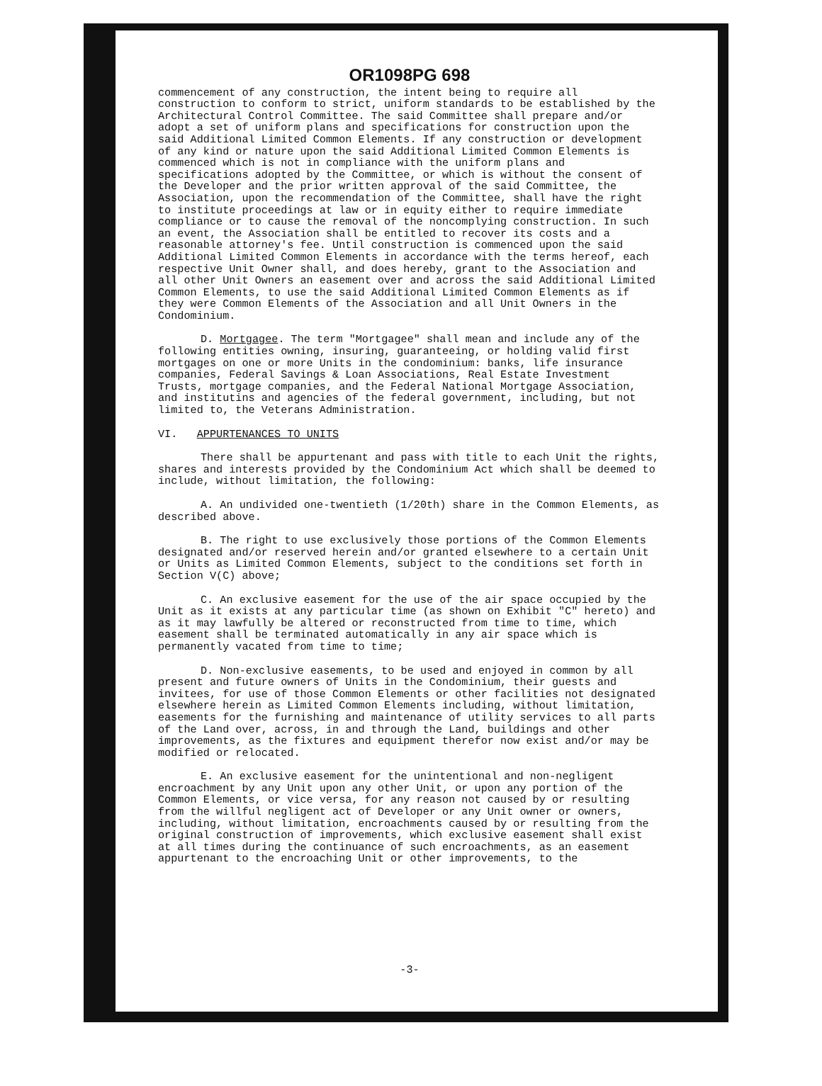OR1098PG 698
commencement of any construction, the intent being to require all construction to conform to strict, uniform standards to be established by the Architectural Control Committee. The said Committee shall prepare and/or adopt a set of uniform plans and specifications for construction upon the said Additional Limited Common Elements. If any construction or development of any kind or nature upon the said Additional Limited Common Elements is commenced which is not in compliance with the uniform plans and specifications adopted by the Committee, or which is without the consent of the Developer and the prior written approval of the said Committee, the Association, upon the recommendation of the Committee, shall have the right to institute proceedings at law or in equity either to require immediate compliance or to cause the removal of the noncomplying construction. In such an event, the Association shall be entitled to recover its costs and a reasonable attorney's fee. Until construction is commenced upon the said Additional Limited Common Elements in accordance with the terms hereof, each respective Unit Owner shall, and does hereby, grant to the Association and all other Unit Owners an easement over and across the said Additional Limited Common Elements, to use the said Additional Limited Common Elements as if they were Common Elements of the Association and all Unit Owners in the Condominium.
D. Mortgagee. The term "Mortgagee" shall mean and include any of the following entities owning, insuring, guaranteeing, or holding valid first mortgages on one or more Units in the condominium: banks, life insurance companies, Federal Savings & Loan Associations, Real Estate Investment Trusts, mortgage companies, and the Federal National Mortgage Association, and institutins and agencies of the federal government, including, but not limited to, the Veterans Administration.
VI. APPURTENANCES TO UNITS
There shall be appurtenant and pass with title to each Unit the rights, shares and interests provided by the Condominium Act which shall be deemed to include, without limitation, the following:
A. An undivided one-twentieth (1/20th) share in the Common Elements, as described above.
B. The right to use exclusively those portions of the Common Elements designated and/or reserved herein and/or granted elsewhere to a certain Unit or Units as Limited Common Elements, subject to the conditions set forth in Section V(C) above;
C. An exclusive easement for the use of the air space occupied by the Unit as it exists at any particular time (as shown on Exhibit "C" hereto) and as it may lawfully be altered or reconstructed from time to time, which easement shall be terminated automatically in any air space which is permanently vacated from time to time;
D. Non-exclusive easements, to be used and enjoyed in common by all present and future owners of Units in the Condominium, their guests and invitees, for use of those Common Elements or other facilities not designated elsewhere herein as Limited Common Elements including, without limitation, easements for the furnishing and maintenance of utility services to all parts of the Land over, across, in and through the Land, buildings and other improvements, as the fixtures and equipment therefor now exist and/or may be modified or relocated.
E. An exclusive easement for the unintentional and non-negligent encroachment by any Unit upon any other Unit, or upon any portion of the Common Elements, or vice versa, for any reason not caused by or resulting from the willful negligent act of Developer or any Unit owner or owners, including, without limitation, encroachments caused by or resulting from the original construction of improvements, which exclusive easement shall exist at all times during the continuance of such encroachments, as an easement appurtenant to the encroaching Unit or other improvements, to the
-3-